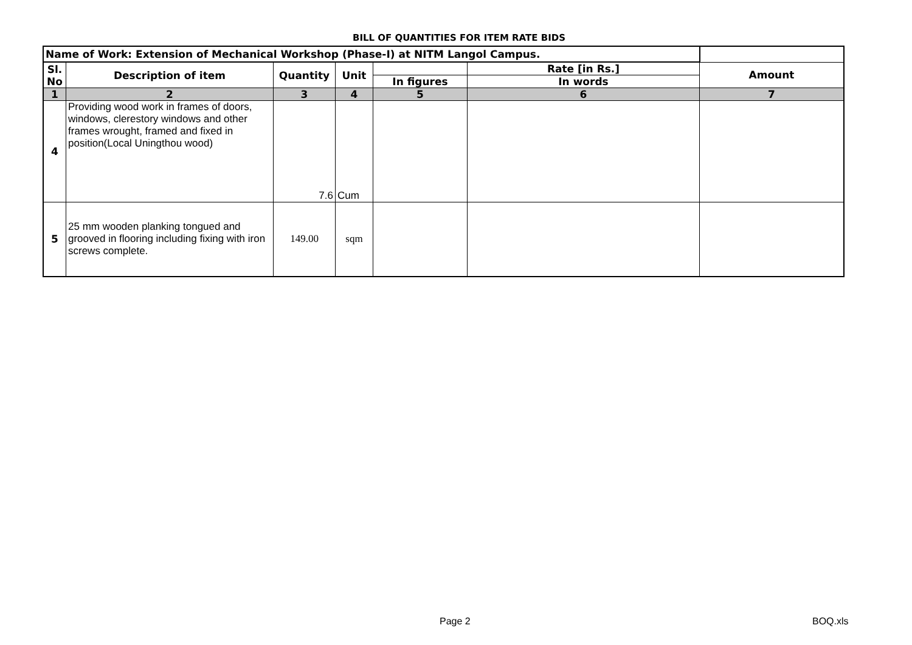BILL OF QUANTITIES FOR ITEM RATE BIDS
| Name of Work: Extension of Mechanical Workshop (Phase-I) at NITM Langol Campus. | | | | | | |
| Sl. No | Description of item | Quantity | Unit | | Rate [in Rs.] | Amount |
| | | | | In figures | In words | |
| 1 | 2 | 3 | 4 | 5 | 6 | 7 |
| 4 | Providing wood work in frames of doors, windows, clerestory windows and other frames wrought, framed and fixed in position(Local Uningthou wood) | 7.6 | Cum | | | |
| 5 | 25 mm wooden planking tongued and grooved in flooring including fixing with iron screws complete. | 149.00 | sqm | | | |
Page 2 BOQ.xls